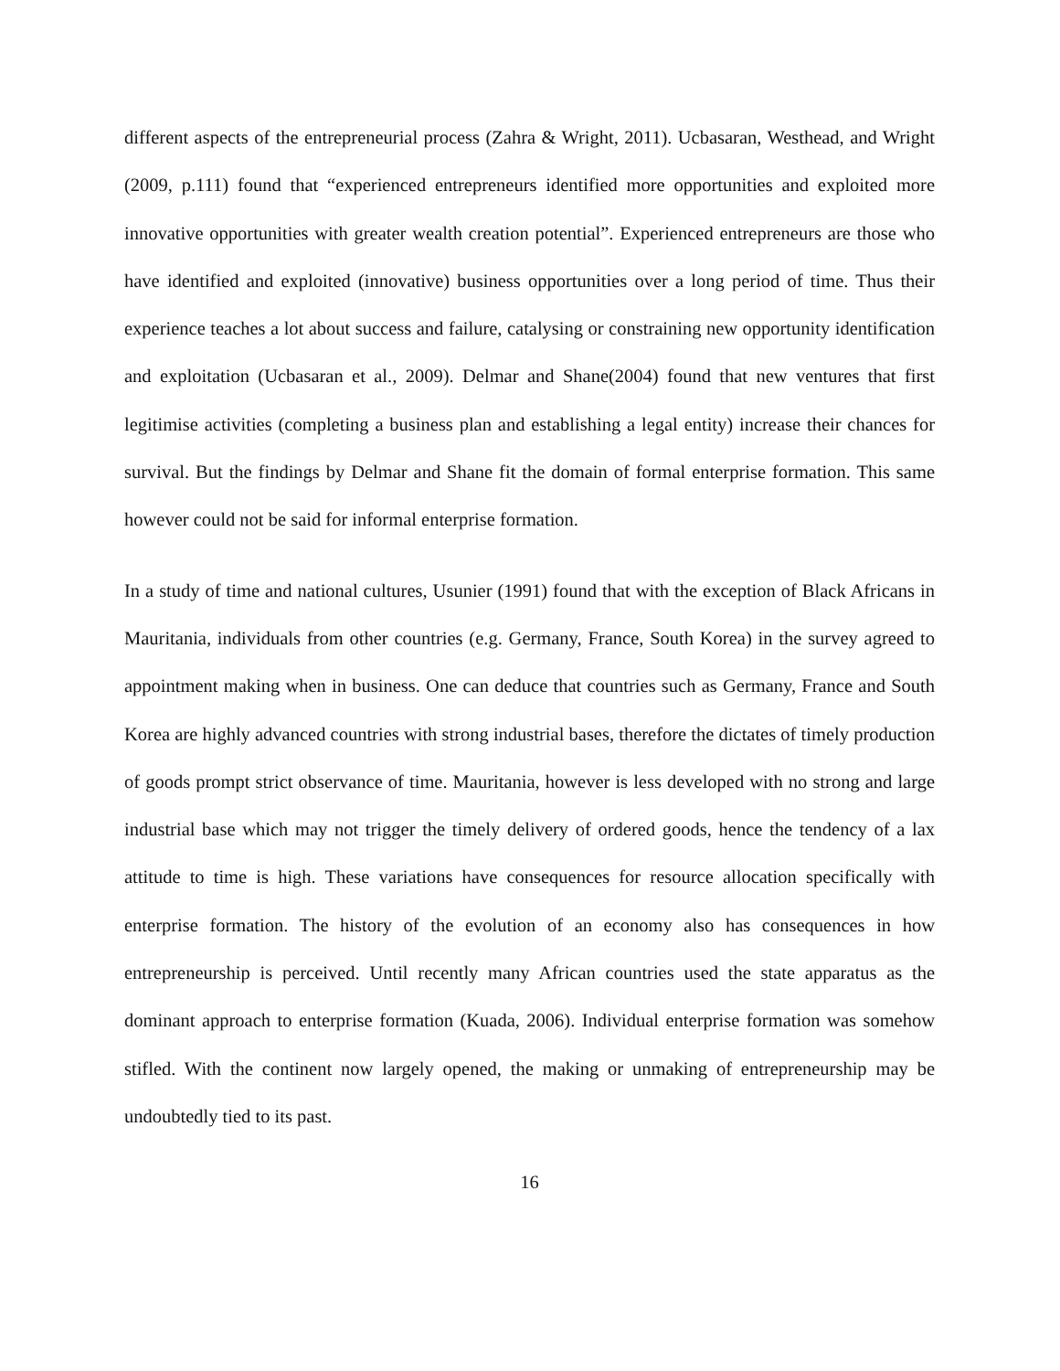different aspects of the entrepreneurial process (Zahra & Wright, 2011). Ucbasaran, Westhead, and Wright (2009, p.111) found that “experienced entrepreneurs identified more opportunities and exploited more innovative opportunities with greater wealth creation potential”. Experienced entrepreneurs are those who have identified and exploited (innovative) business opportunities over a long period of time. Thus their experience teaches a lot about success and failure, catalysing or constraining new opportunity identification and exploitation (Ucbasaran et al., 2009). Delmar and Shane(2004) found that new ventures that first legitimise activities (completing a business plan and establishing a legal entity) increase their chances for survival. But the findings by Delmar and Shane fit the domain of formal enterprise formation. This same however could not be said for informal enterprise formation.
In a study of time and national cultures, Usunier (1991) found that with the exception of Black Africans in Mauritania, individuals from other countries (e.g. Germany, France, South Korea) in the survey agreed to appointment making when in business. One can deduce that countries such as Germany, France and South Korea are highly advanced countries with strong industrial bases, therefore the dictates of timely production of goods prompt strict observance of time. Mauritania, however is less developed with no strong and large industrial base which may not trigger the timely delivery of ordered goods, hence the tendency of a lax attitude to time is high. These variations have consequences for resource allocation specifically with enterprise formation. The history of the evolution of an economy also has consequences in how entrepreneurship is perceived. Until recently many African countries used the state apparatus as the dominant approach to enterprise formation (Kuada, 2006). Individual enterprise formation was somehow stifled. With the continent now largely opened, the making or unmaking of entrepreneurship may be undoubtedly tied to its past.
16